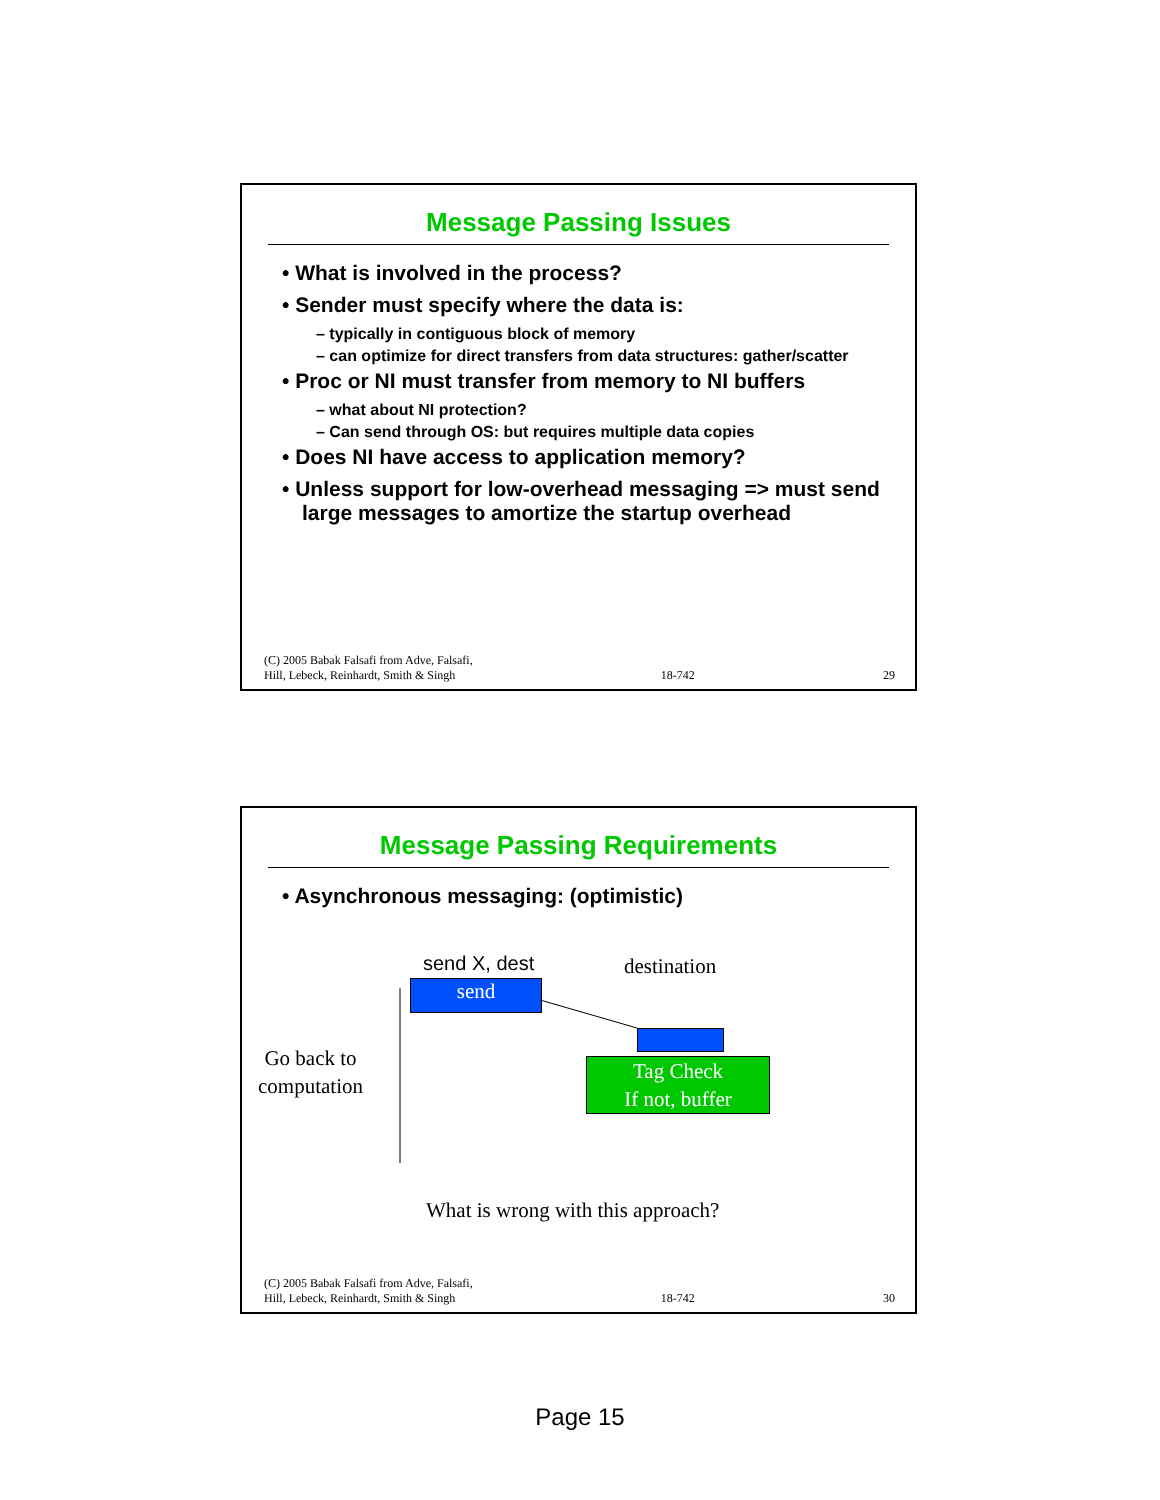Message Passing Issues
• What is involved in the process?
• Sender must specify where the data is:
– typically in contiguous block of memory
– can optimize for direct transfers from data structures: gather/scatter
• Proc or NI must transfer from memory to NI buffers
– what about NI protection?
– Can send through OS: but requires multiple data copies
• Does NI have access to application memory?
• Unless support for low-overhead messaging => must send large messages to amortize the startup overhead
(C) 2005 Babak Falsafi from Adve, Falsafi,
Hill, Lebeck, Reinhardt, Smith & Singh 18-742 29
Message Passing Requirements
• Asynchronous messaging: (optimistic)
send X, dest destination
send
Tag Check
If not, buffer
Go back to
computation
What is wrong with this approach?
(C) 2005 Babak Falsafi from Adve, Falsafi,
Hill, Lebeck, Reinhardt, Smith & Singh 18-742 30
Page 15